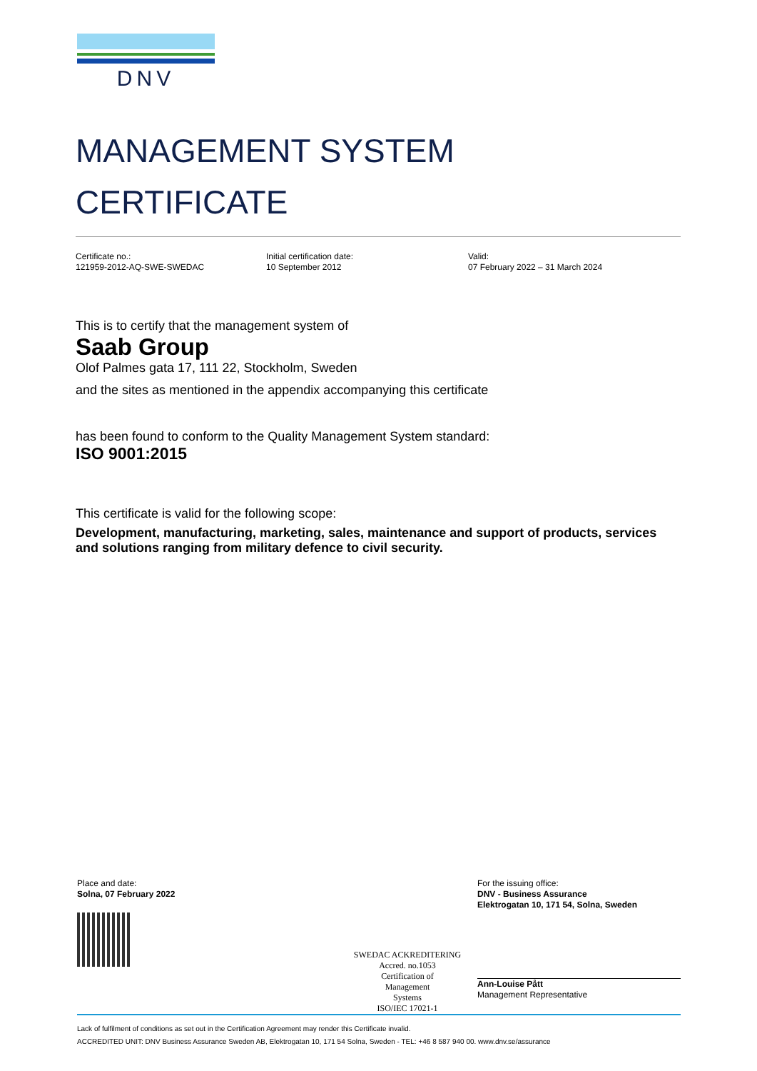DNV
MANAGEMENT SYSTEM
CERTIFICATE
Certificate no.:
121959-2012-AQ-SWE-SWEDAC
Initial certification date:
10 September 2012
Valid:
07 February 2022 – 31 March 2024
This is to certify that the management system of
Saab Group
Olof Palmes gata 17, 111 22, Stockholm, Sweden
and the sites as mentioned in the appendix accompanying this certificate
has been found to conform to the Quality Management System standard:
ISO 9001:2015
This certificate is valid for the following scope:
Development, manufacturing, marketing, sales, maintenance and support of products, services and solutions ranging from military defence to civil security.
Place and date:
Solna, 07 February 2022
SWEDAC ACKREDITERING
Accred. no.1053
Certification of
Management
Systems
ISO/IEC 17021-1
For the issuing office:
DNV - Business Assurance
Elektrogatan 10, 171 54, Solna, Sweden
Ann-Louise Pått
Management Representative
Lack of fulfilment of conditions as set out in the Certification Agreement may render this Certificate invalid.
ACCREDITED UNIT: DNV Business Assurance Sweden AB, Elektrogatan 10, 171 54 Solna, Sweden - TEL: +46 8 587 940 00. www.dnv.se/assurance